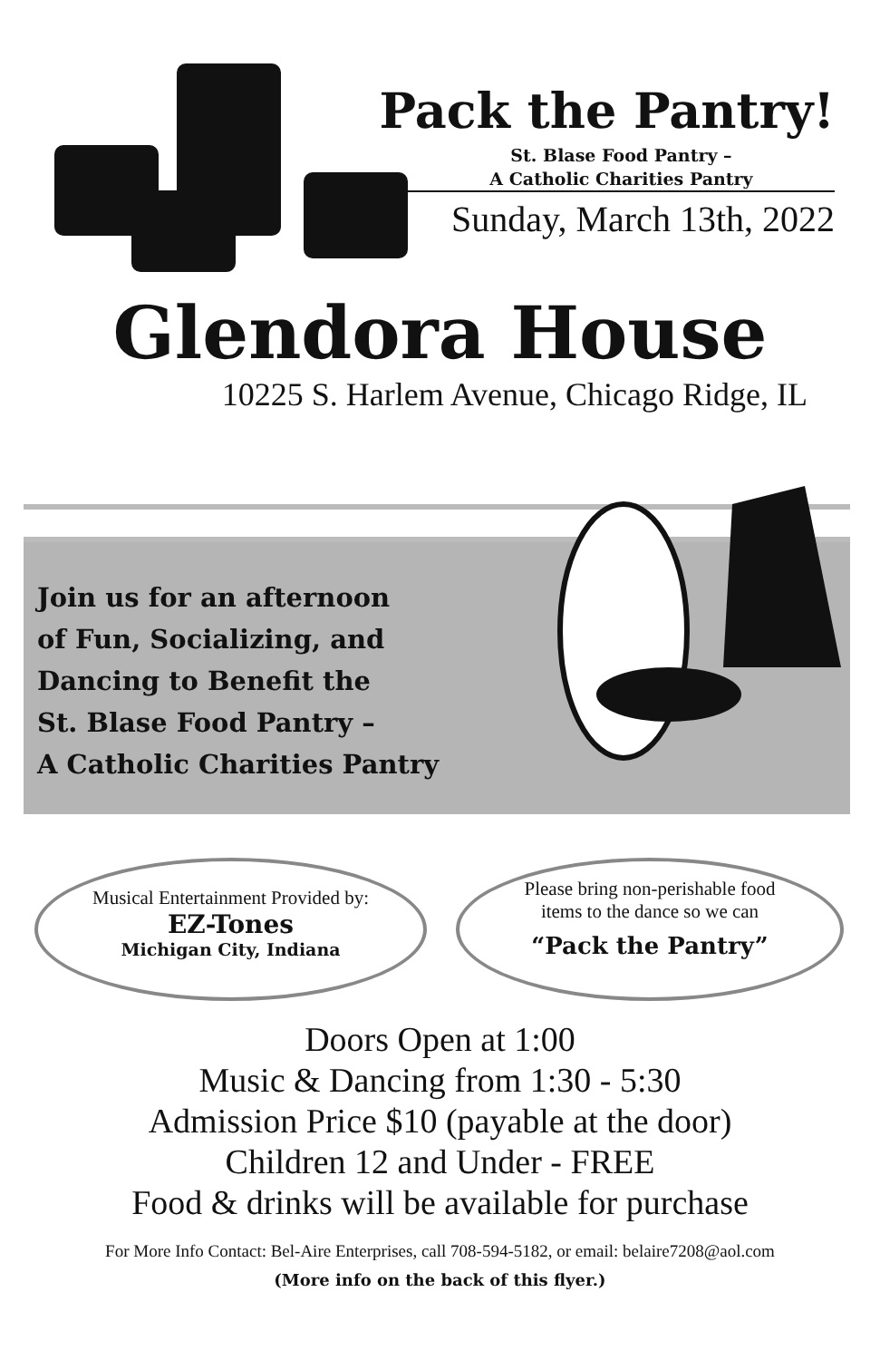Pack the Pantry!
St. Blase Food Pantry –
A Catholic Charities Pantry
Sunday, March 13th, 2022
Glendora House
10225 S. Harlem Avenue, Chicago Ridge, IL
Join us for an afternoon
of Fun, Socializing, and
Dancing to Benefit the
St. Blase Food Pantry –
A Catholic Charities Pantry
Musical Entertainment Provided by:
EZ-Tones
Michigan City, Indiana
Please bring non-perishable food
items to the dance so we can
“Pack the Pantry”
Doors Open at 1:00
Music & Dancing from 1:30 - 5:30
Admission Price $10 (payable at the door)
Children 12 and Under - FREE
Food & drinks will be available for purchase
For More Info Contact: Bel-Aire Enterprises, call 708-594-5182, or email: belaire7208@aol.com
(More info on the back of this flyer.)